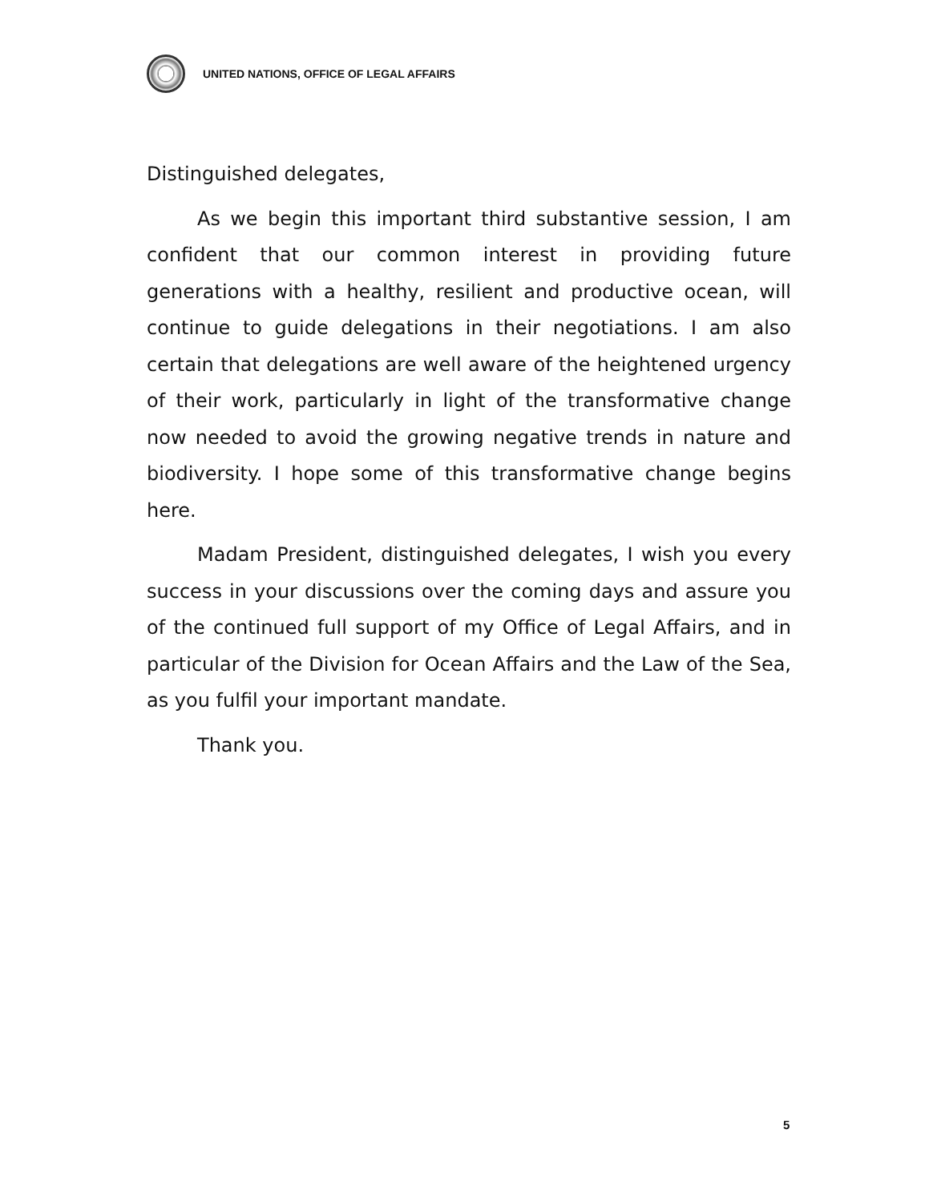UNITED NATIONS, OFFICE OF LEGAL AFFAIRS
Distinguished delegates,
As we begin this important third substantive session, I am confident that our common interest in providing future generations with a healthy, resilient and productive ocean, will continue to guide delegations in their negotiations. I am also certain that delegations are well aware of the heightened urgency of their work, particularly in light of the transformative change now needed to avoid the growing negative trends in nature and biodiversity. I hope some of this transformative change begins here.
Madam President, distinguished delegates, I wish you every success in your discussions over the coming days and assure you of the continued full support of my Office of Legal Affairs, and in particular of the Division for Ocean Affairs and the Law of the Sea, as you fulfil your important mandate.
Thank you.
5